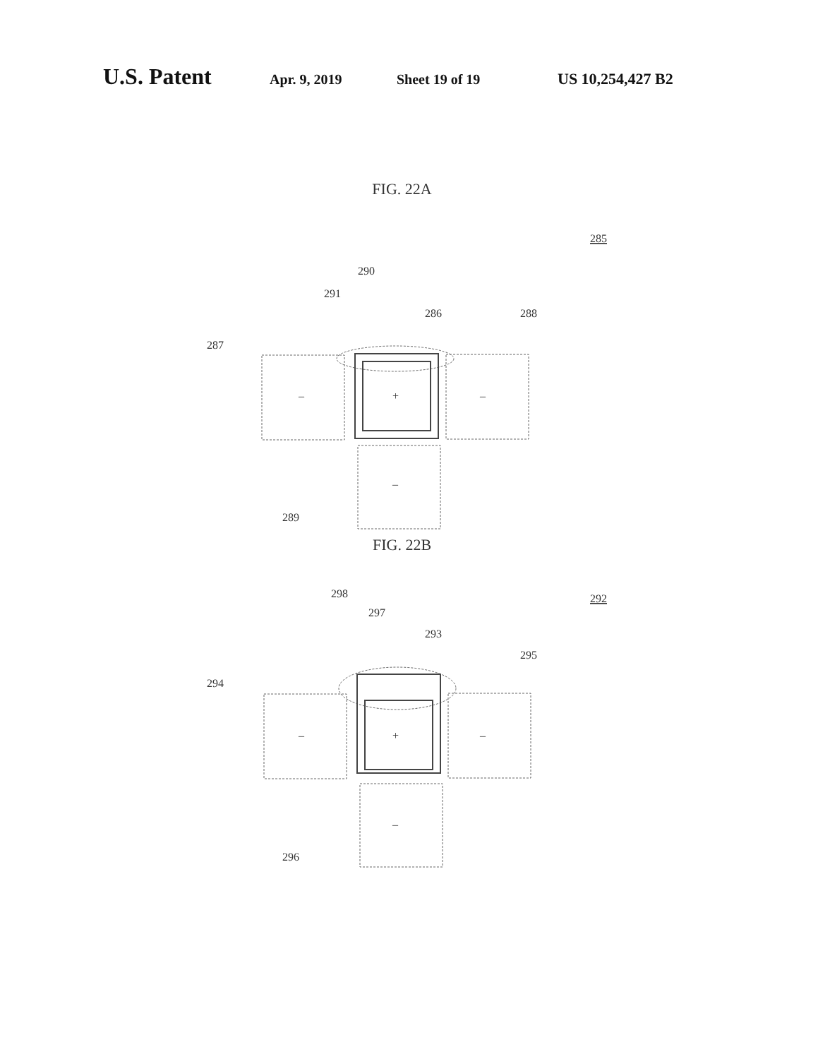U.S. Patent Apr. 9, 2019 Sheet 19 of 19 US 10,254,427 B2
FIG. 22A
285
290
291
286
288
287
289
+
–
–
–
FIG. 22B
292
298
297
293
295
294
296
+
–
–
–